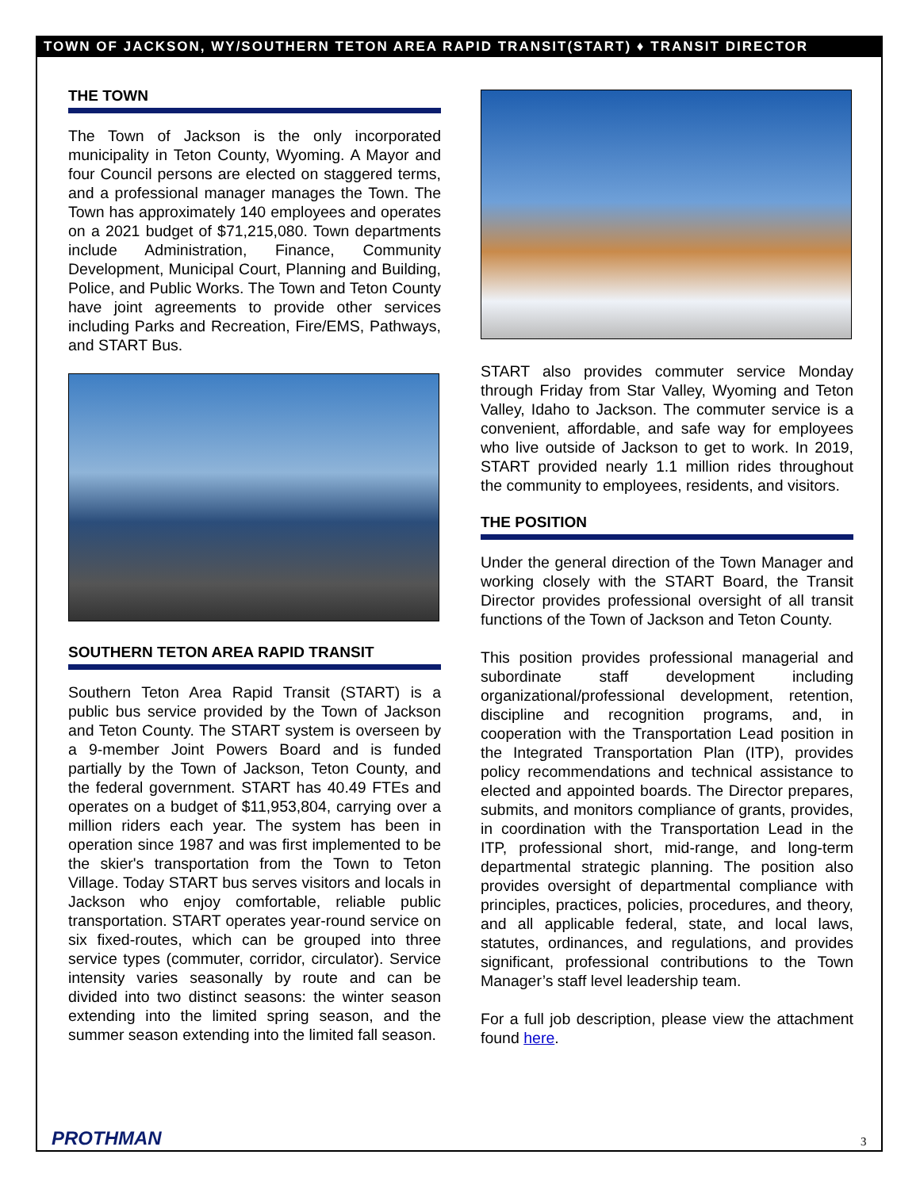TOWN OF JACKSON, WY/SOUTHERN TETON AREA RAPID TRANSIT(START) ♦ TRANSIT DIRECTOR
THE TOWN
The Town of Jackson is the only incorporated municipality in Teton County, Wyoming. A Mayor and four Council persons are elected on staggered terms, and a professional manager manages the Town. The Town has approximately 140 employees and operates on a 2021 budget of $71,215,080. Town departments include Administration, Finance, Community Development, Municipal Court, Planning and Building, Police, and Public Works. The Town and Teton County have joint agreements to provide other services including Parks and Recreation, Fire/EMS, Pathways, and START Bus.
SOUTHERN TETON AREA RAPID TRANSIT
Southern Teton Area Rapid Transit (START) is a public bus service provided by the Town of Jackson and Teton County. The START system is overseen by a 9-member Joint Powers Board and is funded partially by the Town of Jackson, Teton County, and the federal government. START has 40.49 FTEs and operates on a budget of $11,953,804, carrying over a million riders each year. The system has been in operation since 1987 and was first implemented to be the skier's transportation from the Town to Teton Village. Today START bus serves visitors and locals in Jackson who enjoy comfortable, reliable public transportation. START operates year-round service on six fixed-routes, which can be grouped into three service types (commuter, corridor, circulator). Service intensity varies seasonally by route and can be divided into two distinct seasons: the winter season extending into the limited spring season, and the summer season extending into the limited fall season.
START also provides commuter service Monday through Friday from Star Valley, Wyoming and Teton Valley, Idaho to Jackson. The commuter service is a convenient, affordable, and safe way for employees who live outside of Jackson to get to work. In 2019, START provided nearly 1.1 million rides throughout the community to employees, residents, and visitors.
THE POSITION
Under the general direction of the Town Manager and working closely with the START Board, the Transit Director provides professional oversight of all transit functions of the Town of Jackson and Teton County.
This position provides professional managerial and subordinate staff development including organizational/professional development, retention, discipline and recognition programs, and, in cooperation with the Transportation Lead position in the Integrated Transportation Plan (ITP), provides policy recommendations and technical assistance to elected and appointed boards. The Director prepares, submits, and monitors compliance of grants, provides, in coordination with the Transportation Lead in the ITP, professional short, mid-range, and long-term departmental strategic planning. The position also provides oversight of departmental compliance with principles, practices, policies, procedures, and theory, and all applicable federal, state, and local laws, statutes, ordinances, and regulations, and provides significant, professional contributions to the Town Manager’s staff level leadership team.
For a full job description, please view the attachment found here.
PROTHMAN 3